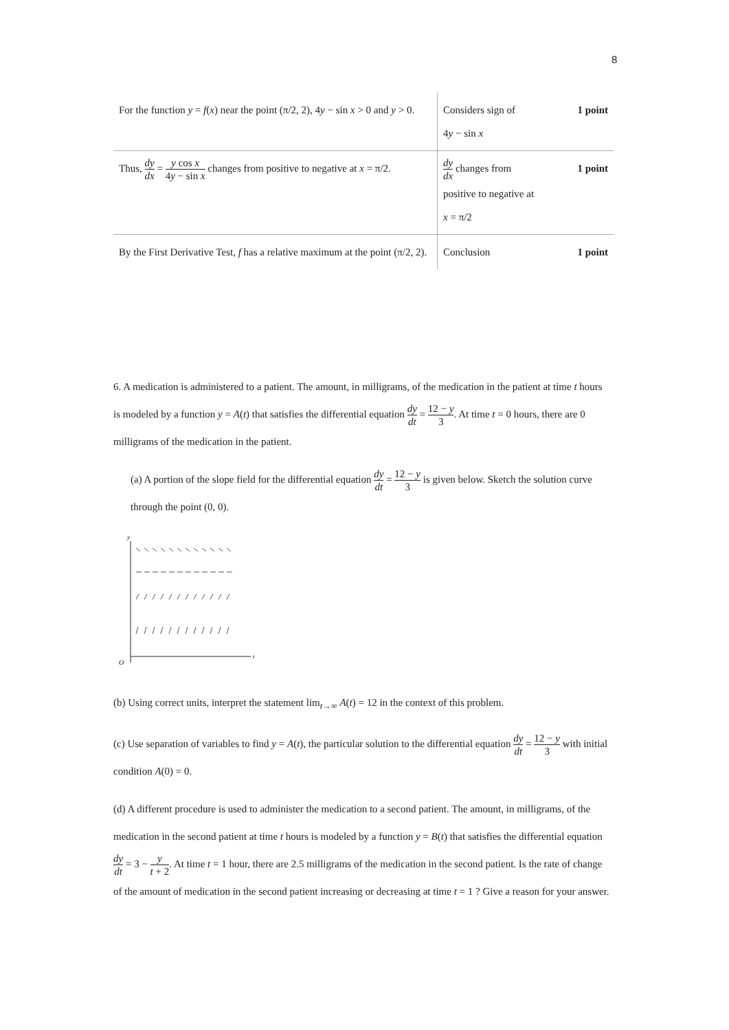8
| For the function y = f ( x ) near the point (π/2, 2), 4 y − sin x > 0 and y > 0. | Considers sign of 4 y − sin x | 1 point |
| Thus, dy dx = y cos x 4 y − sin x changes from positive to negative at x = π/2. | dy dx changes from positive to negative at x = π/2 | 1 point |
| By the First Derivative Test, f has a relative maximum at the point (π/2, 2). | Conclusion | 1 point |
6. A medication is administered to a patient. The amount, in milligrams, of the medication in the patient at time t hours is modeled by a function y = A(t) that satisfies the differential equation dy dt = 12 − y 3. At time t = 0 hours, there are 0 milligrams of the medication in the patient.
(a) A portion of the slope field for the differential equation dy dt = 12 − y 3 is given below. Sketch the solution curve through the point (0, 0).
y
O
t
(b) Using correct units, interpret the statement lim<sub>t→∞</sub> A(t) = 12 in the context of this problem.
(c) Use separation of variables to find y = A(t), the particular solution to the differential equation dy dt = 12 − y 3 with initial condition A(0) = 0.
(d) A different procedure is used to administer the medication to a second patient. The amount, in milligrams, of the medication in the second patient at time t hours is modeled by a function y = B(t) that satisfies the differential equation dy dt = 3 − y t + 2. At time t = 1 hour, there are 2.5 milligrams of the medication in the second patient. Is the rate of change of the amount of medication in the second patient increasing or decreasing at time t = 1 ? Give a reason for your answer.